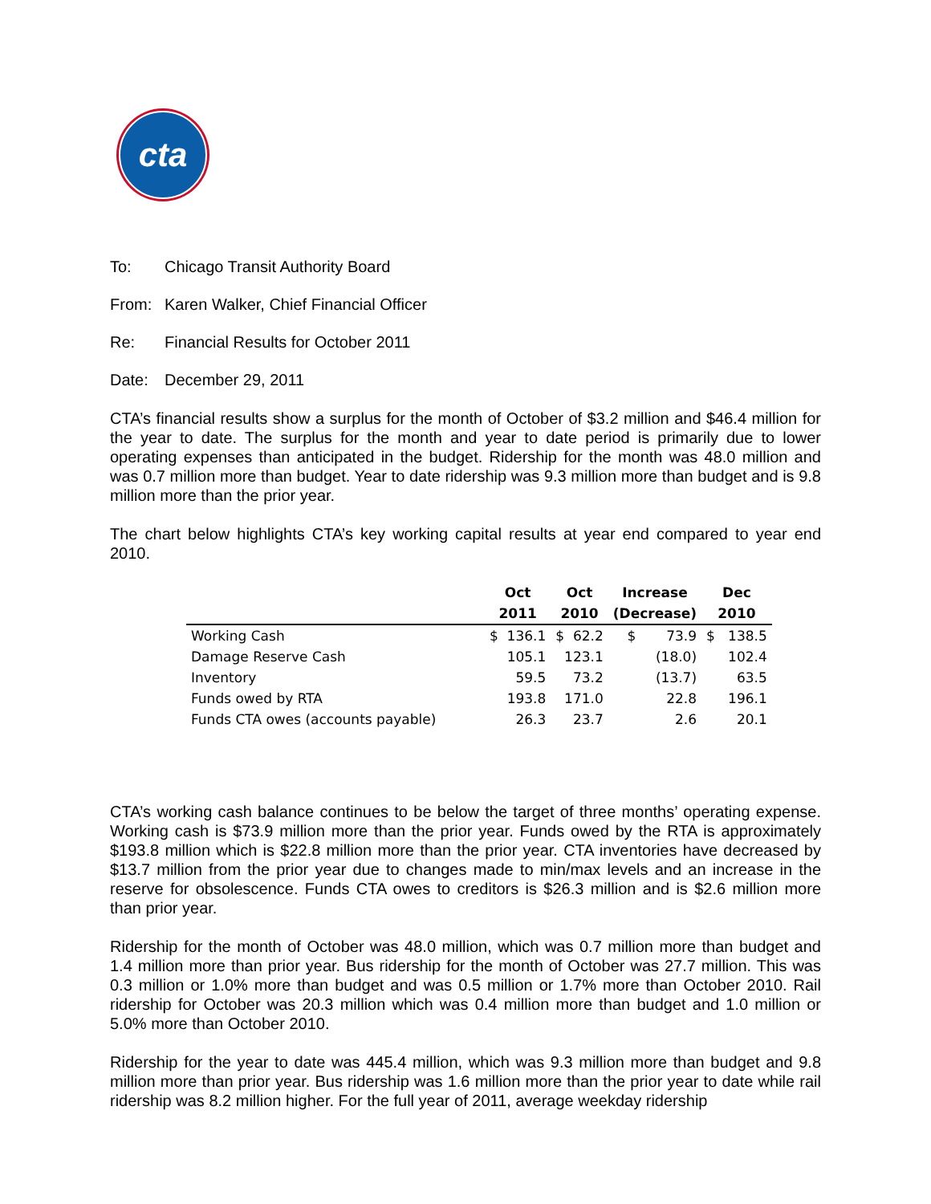cta
To: Chicago Transit Authority Board
From: Karen Walker, Chief Financial Officer
Re: Financial Results for October 2011
Date: December 29, 2011
CTA’s financial results show a surplus for the month of October of $3.2 million and $46.4 million for the year to date. The surplus for the month and year to date period is primarily due to lower operating expenses than anticipated in the budget. Ridership for the month was 48.0 million and was 0.7 million more than budget. Year to date ridership was 9.3 million more than budget and is 9.8 million more than the prior year.
The chart below highlights CTA’s key working capital results at year end compared to year end 2010.
| | Oct | Oct | Increase | Dec |
| --- | --- | --- | --- | --- |
| | 2011 | 2010 | (Decrease) | 2010 |
| Working Cash | $ 136.1 | $ 62.2 | $ 73.9 | $ 138.5 |
| Damage Reserve Cash | 105.1 | 123.1 | (18.0) | 102.4 |
| Inventory | 59.5 | 73.2 | (13.7) | 63.5 |
| Funds owed by RTA | 193.8 | 171.0 | 22.8 | 196.1 |
| Funds CTA owes (accounts payable) | 26.3 | 23.7 | 2.6 | 20.1 |
CTA’s working cash balance continues to be below the target of three months’ operating expense. Working cash is $73.9 million more than the prior year. Funds owed by the RTA is approximately $193.8 million which is $22.8 million more than the prior year. CTA inventories have decreased by $13.7 million from the prior year due to changes made to min/max levels and an increase in the reserve for obsolescence. Funds CTA owes to creditors is $26.3 million and is $2.6 million more than prior year.
Ridership for the month of October was 48.0 million, which was 0.7 million more than budget and 1.4 million more than prior year. Bus ridership for the month of October was 27.7 million. This was 0.3 million or 1.0% more than budget and was 0.5 million or 1.7% more than October 2010. Rail ridership for October was 20.3 million which was 0.4 million more than budget and 1.0 million or 5.0% more than October 2010.
Ridership for the year to date was 445.4 million, which was 9.3 million more than budget and 9.8 million more than prior year. Bus ridership was 1.6 million more than the prior year to date while rail ridership was 8.2 million higher. For the full year of 2011, average weekday ridership